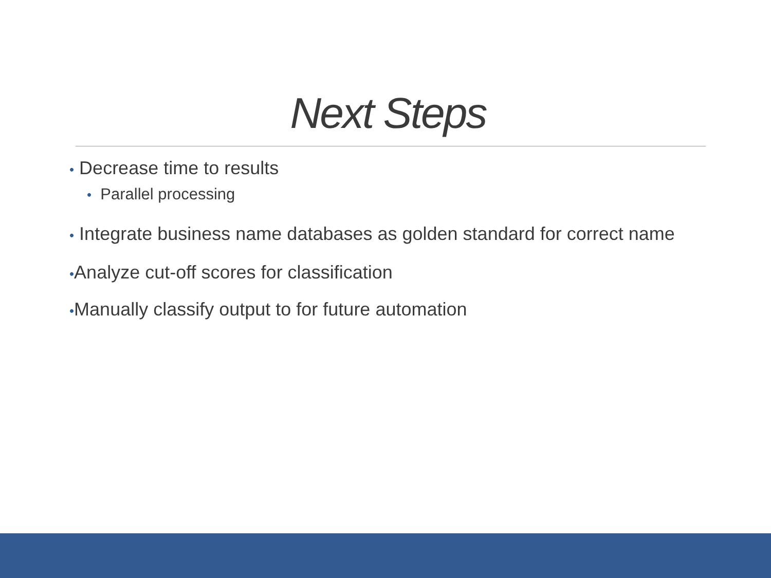Next Steps
• Decrease time to results
• Parallel processing
• Integrate business name databases as golden standard for correct name
•Analyze cut-off scores for classification
•Manually classify output to for future automation